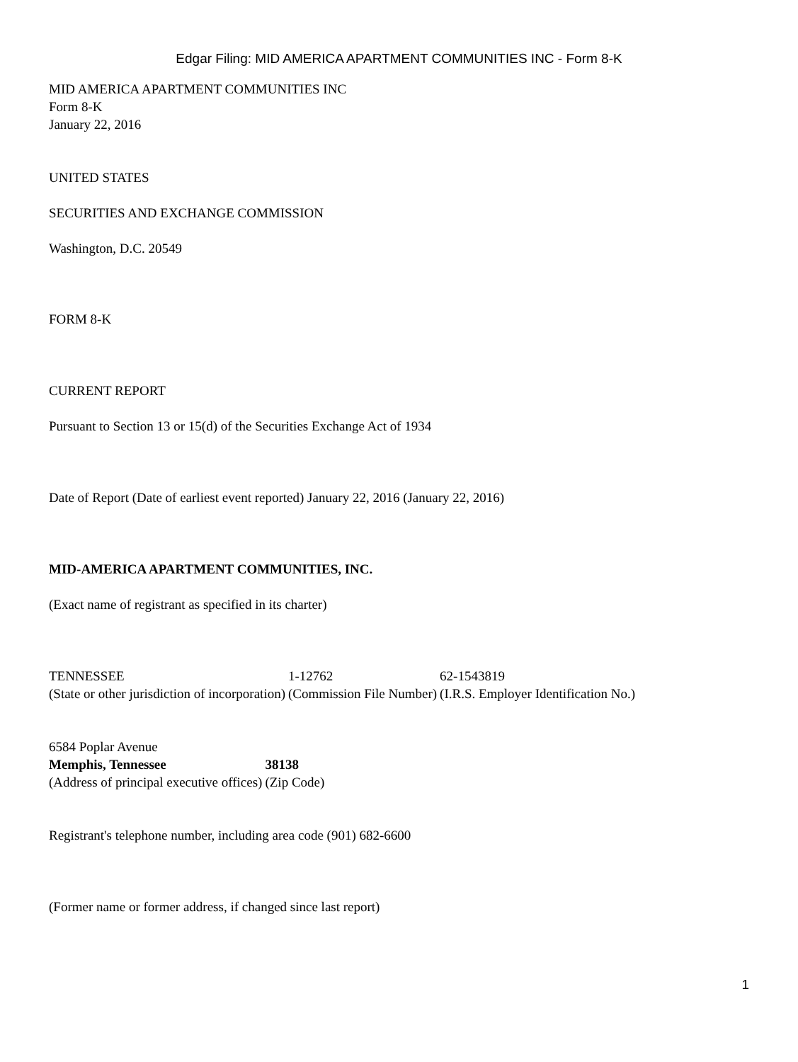Edgar Filing: MID AMERICA APARTMENT COMMUNITIES INC - Form 8-K
MID AMERICA APARTMENT COMMUNITIES INC
Form 8-K
January 22, 2016
UNITED STATES
SECURITIES AND EXCHANGE COMMISSION
Washington, D.C. 20549
FORM 8-K
CURRENT REPORT
Pursuant to Section 13 or 15(d) of the Securities Exchange Act of 1934
Date of Report (Date of earliest event reported) January 22, 2016 (January 22, 2016)
MID-AMERICA APARTMENT COMMUNITIES, INC.
(Exact name of registrant as specified in its charter)
| TENNESSEE | 1-12762 | 62-1543819 |
| (State or other jurisdiction of incorporation) | (Commission File Number) | (I.R.S. Employer Identification No.) |
| 6584 Poplar Avenue | |
| Memphis, Tennessee | 38138 |
| (Address of principal executive offices) | (Zip Code) |
Registrant's telephone number, including area code (901) 682-6600
(Former name or former address, if changed since last report)
1